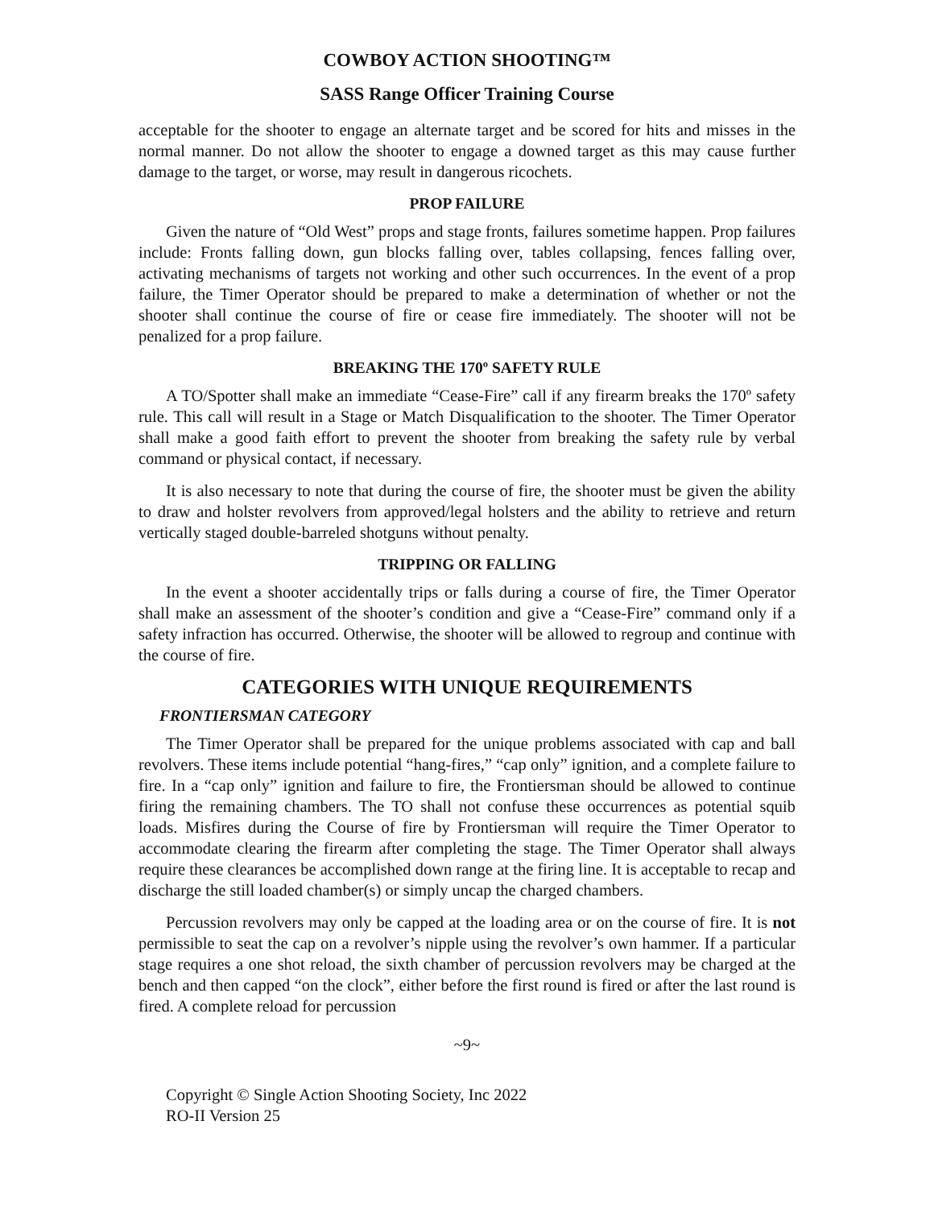COWBOY ACTION SHOOTING™
SASS Range Officer Training Course
acceptable for the shooter to engage an alternate target and be scored for hits and misses in the normal manner. Do not allow the shooter to engage a downed target as this may cause further damage to the target, or worse, may result in dangerous ricochets.
PROP FAILURE
Given the nature of “Old West” props and stage fronts, failures sometime happen. Prop failures include: Fronts falling down, gun blocks falling over, tables collapsing, fences falling over, activating mechanisms of targets not working and other such occurrences. In the event of a prop failure, the Timer Operator should be prepared to make a determination of whether or not the shooter shall continue the course of fire or cease fire immediately. The shooter will not be penalized for a prop failure.
BREAKING THE 170º SAFETY RULE
A TO/Spotter shall make an immediate “Cease-Fire” call if any firearm breaks the 170º safety rule. This call will result in a Stage or Match Disqualification to the shooter. The Timer Operator shall make a good faith effort to prevent the shooter from breaking the safety rule by verbal command or physical contact, if necessary.
It is also necessary to note that during the course of fire, the shooter must be given the ability to draw and holster revolvers from approved/legal holsters and the ability to retrieve and return vertically staged double-barreled shotguns without penalty.
TRIPPING OR FALLING
In the event a shooter accidentally trips or falls during a course of fire, the Timer Operator shall make an assessment of the shooter’s condition and give a “Cease-Fire” command only if a safety infraction has occurred. Otherwise, the shooter will be allowed to regroup and continue with the course of fire.
CATEGORIES WITH UNIQUE REQUIREMENTS
FRONTIERSMAN CATEGORY
The Timer Operator shall be prepared for the unique problems associated with cap and ball revolvers. These items include potential “hang-fires,” “cap only” ignition, and a complete failure to fire. In a “cap only” ignition and failure to fire, the Frontiersman should be allowed to continue firing the remaining chambers. The TO shall not confuse these occurrences as potential squib loads. Misfires during the Course of fire by Frontiersman will require the Timer Operator to accommodate clearing the firearm after completing the stage. The Timer Operator shall always require these clearances be accomplished down range at the firing line. It is acceptable to recap and discharge the still loaded chamber(s) or simply uncap the charged chambers.
Percussion revolvers may only be capped at the loading area or on the course of fire. It is not permissible to seat the cap on a revolver’s nipple using the revolver’s own hammer. If a particular stage requires a one shot reload, the sixth chamber of percussion revolvers may be charged at the bench and then capped “on the clock”, either before the first round is fired or after the last round is fired. A complete reload for percussion
~9~
Copyright © Single Action Shooting Society, Inc 2022
RO-II Version 25